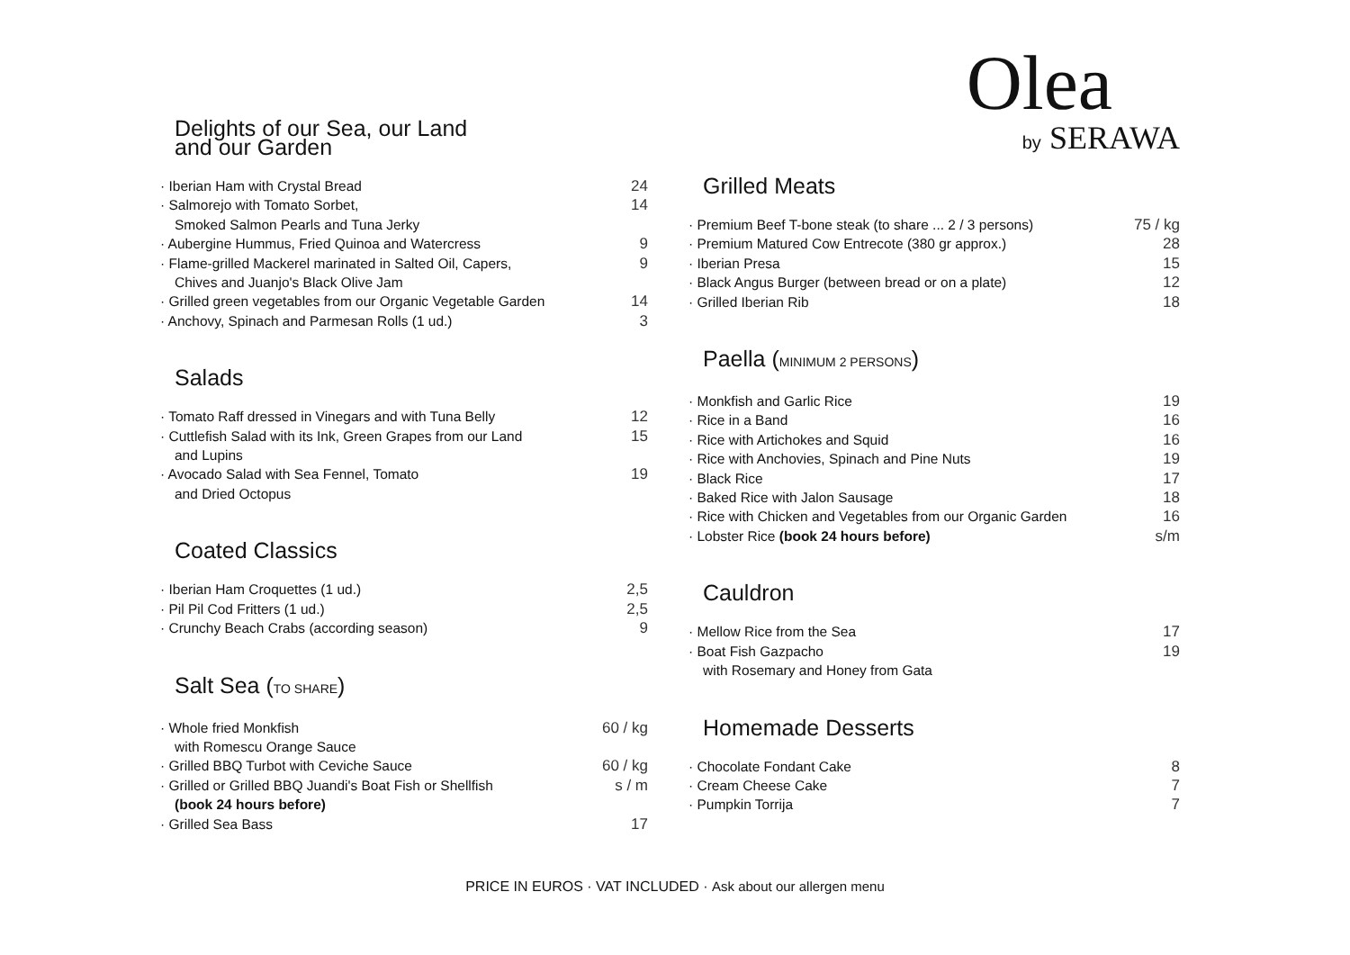Delights of our Sea, our Land
and our Garden
· Iberian Ham with Crystal Bread 24
· Salmorejo with Tomato Sorbet,
Smoked Salmon Pearls and Tuna Jerky 14
· Aubergine Hummus, Fried Quinoa and Watercress 9
· Flame-grilled Mackerel marinated in Salted Oil, Capers,
Chives and Juanjo's Black Olive Jam 9
· Grilled green vegetables from our Organic Vegetable Garden 14
· Anchovy, Spinach and Parmesan Rolls (1 ud.) 3
Salads
· Tomato Raff dressed in Vinegars and with Tuna Belly 12
· Cuttlefish Salad with its Ink, Green Grapes from our Land
and Lupins 15
· Avocado Salad with Sea Fennel, Tomato
and Dried Octopus 19
Coated Classics
· Iberian Ham Croquettes (1 ud.) 2,5
· Pil Pil Cod Fritters (1 ud.) 2,5
· Crunchy Beach Crabs (according season) 9
Salt Sea (TO SHARE)
· Whole fried Monkfish
with Romescu Orange Sauce 60 / kg
· Grilled BBQ Turbot with Ceviche Sauce 60 / kg
· Grilled or Grilled BBQ Juandi's Boat Fish or Shellfish
(book 24 hours before) s / m
· Grilled Sea Bass 17
Olea
by SERAWA
Grilled Meats
· Premium Beef T-bone steak (to share ... 2 / 3 persons) 75 / kg
· Premium Matured Cow Entrecote (380 gr approx.) 28
· Iberian Presa 15
· Black Angus Burger (between bread or on a plate) 12
· Grilled Iberian Rib 18
Paella (MINIMUM 2 PERSONS)
· Monkfish and Garlic Rice 19
· Rice in a Band 16
· Rice with Artichokes and Squid 16
· Rice with Anchovies, Spinach and Pine Nuts 19
· Black Rice 17
· Baked Rice with Jalon Sausage 18
· Rice with Chicken and Vegetables from our Organic Garden 16
· Lobster Rice (book 24 hours before) s/m
Cauldron
· Mellow Rice from the Sea 17
· Boat Fish Gazpacho
with Rosemary and Honey from Gata 19
Homemade Desserts
· Chocolate Fondant Cake 8
· Cream Cheese Cake 7
· Pumpkin Torrija 7
PRICE IN EUROS · VAT INCLUDED · Ask about our allergen menu